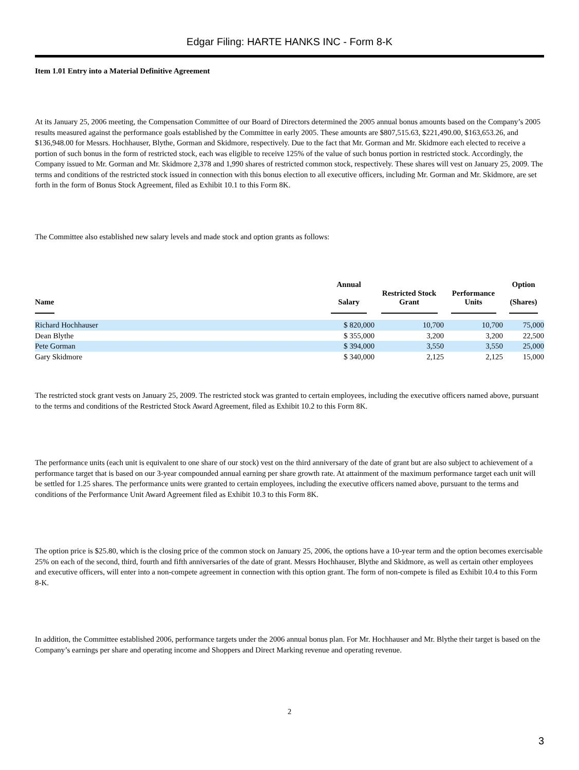Edgar Filing: HARTE HANKS INC - Form 8-K
Item 1.01 Entry into a Material Definitive Agreement
At its January 25, 2006 meeting, the Compensation Committee of our Board of Directors determined the 2005 annual bonus amounts based on the Company’s 2005 results measured against the performance goals established by the Committee in early 2005. These amounts are $807,515.63, $221,490.00, $163,653.26, and $136,948.00 for Messrs. Hochhauser, Blythe, Gorman and Skidmore, respectively. Due to the fact that Mr. Gorman and Mr. Skidmore each elected to receive a portion of such bonus in the form of restricted stock, each was eligible to receive 125% of the value of such bonus portion in restricted stock. Accordingly, the Company issued to Mr. Gorman and Mr. Skidmore 2,378 and 1,990 shares of restricted common stock, respectively. These shares will vest on January 25, 2009. The terms and conditions of the restricted stock issued in connection with this bonus election to all executive officers, including Mr. Gorman and Mr. Skidmore, are set forth in the form of Bonus Stock Agreement, filed as Exhibit 10.1 to this Form 8K.
The Committee also established new salary levels and made stock and option grants as follows:
| Name | Annual Salary | Restricted Stock Grant | Performance Units | Option (Shares) |
| --- | --- | --- | --- | --- |
| Richard Hochhauser | $ 820,000 | 10,700 | 10,700 | 75,000 |
| Dean Blythe | $ 355,000 | 3,200 | 3,200 | 22,500 |
| Pete Gorman | $ 394,000 | 3,550 | 3,550 | 25,000 |
| Gary Skidmore | $ 340,000 | 2,125 | 2,125 | 15,000 |
The restricted stock grant vests on January 25, 2009. The restricted stock was granted to certain employees, including the executive officers named above, pursuant to the terms and conditions of the Restricted Stock Award Agreement, filed as Exhibit 10.2 to this Form 8K.
The performance units (each unit is equivalent to one share of our stock) vest on the third anniversary of the date of grant but are also subject to achievement of a performance target that is based on our 3-year compounded annual earning per share growth rate. At attainment of the maximum performance target each unit will be settled for 1.25 shares. The performance units were granted to certain employees, including the executive officers named above, pursuant to the terms and conditions of the Performance Unit Award Agreement filed as Exhibit 10.3 to this Form 8K.
The option price is $25.80, which is the closing price of the common stock on January 25, 2006, the options have a 10-year term and the option becomes exercisable 25% on each of the second, third, fourth and fifth anniversaries of the date of grant. Messrs Hochhauser, Blythe and Skidmore, as well as certain other employees and executive officers, will enter into a non-compete agreement in connection with this option grant. The form of non-compete is filed as Exhibit 10.4 to this Form 8-K.
In addition, the Committee established 2006, performance targets under the 2006 annual bonus plan. For Mr. Hochhauser and Mr. Blythe their target is based on the Company’s earnings per share and operating income and Shoppers and Direct Marking revenue and operating revenue.
2
3